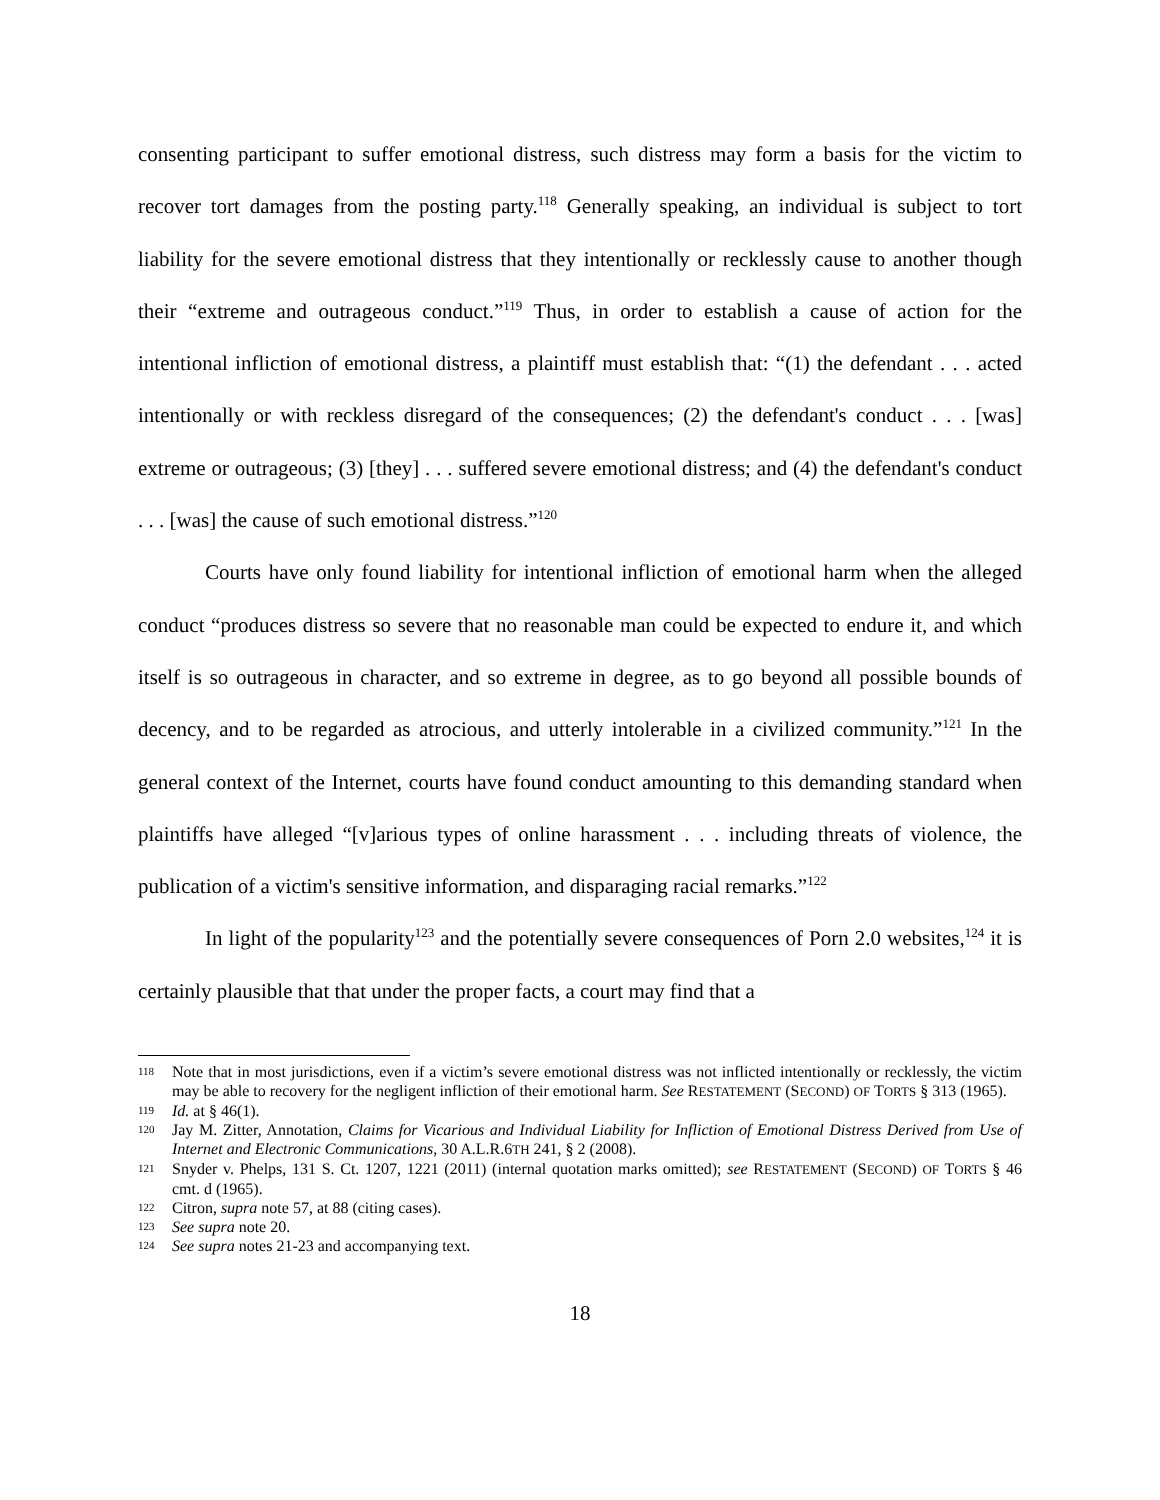consenting participant to suffer emotional distress, such distress may form a basis for the victim to recover tort damages from the posting party.<sup>118</sup> Generally speaking, an individual is subject to tort liability for the severe emotional distress that they intentionally or recklessly cause to another though their “extreme and outrageous conduct.”<sup>119</sup> Thus, in order to establish a cause of action for the intentional infliction of emotional distress, a plaintiff must establish that: “(1) the defendant . . . acted intentionally or with reckless disregard of the consequences; (2) the defendant's conduct . . . [was] extreme or outrageous; (3) [they] . . . suffered severe emotional distress; and (4) the defendant's conduct . . . [was] the cause of such emotional distress.”<sup>120</sup>
Courts have only found liability for intentional infliction of emotional harm when the alleged conduct “produces distress so severe that no reasonable man could be expected to endure it, and which itself is so outrageous in character, and so extreme in degree, as to go beyond all possible bounds of decency, and to be regarded as atrocious, and utterly intolerable in a civilized community.”<sup>121</sup> In the general context of the Internet, courts have found conduct amounting to this demanding standard when plaintiffs have alleged “[v]arious types of online harassment . . . including threats of violence, the publication of a victim's sensitive information, and disparaging racial remarks.”<sup>122</sup>
In light of the popularity<sup>123</sup> and the potentially severe consequences of Porn 2.0 websites,<sup>124</sup> it is certainly plausible that that under the proper facts, a court may find that a
118 Note that in most jurisdictions, even if a victim’s severe emotional distress was not inflicted intentionally or recklessly, the victim may be able to recovery for the negligent infliction of their emotional harm. See RESTATEMENT (SECOND) OF TORTS § 313 (1965).
119 Id. at § 46(1).
120 Jay M. Zitter, Annotation, Claims for Vicarious and Individual Liability for Infliction of Emotional Distress Derived from Use of Internet and Electronic Communications, 30 A.L.R.6TH 241, § 2 (2008).
121 Snyder v. Phelps, 131 S. Ct. 1207, 1221 (2011) (internal quotation marks omitted); see RESTATEMENT (SECOND) OF TORTS § 46 cmt. d (1965).
122 Citron, supra note 57, at 88 (citing cases).
123 See supra note 20.
124 See supra notes 21-23 and accompanying text.
18